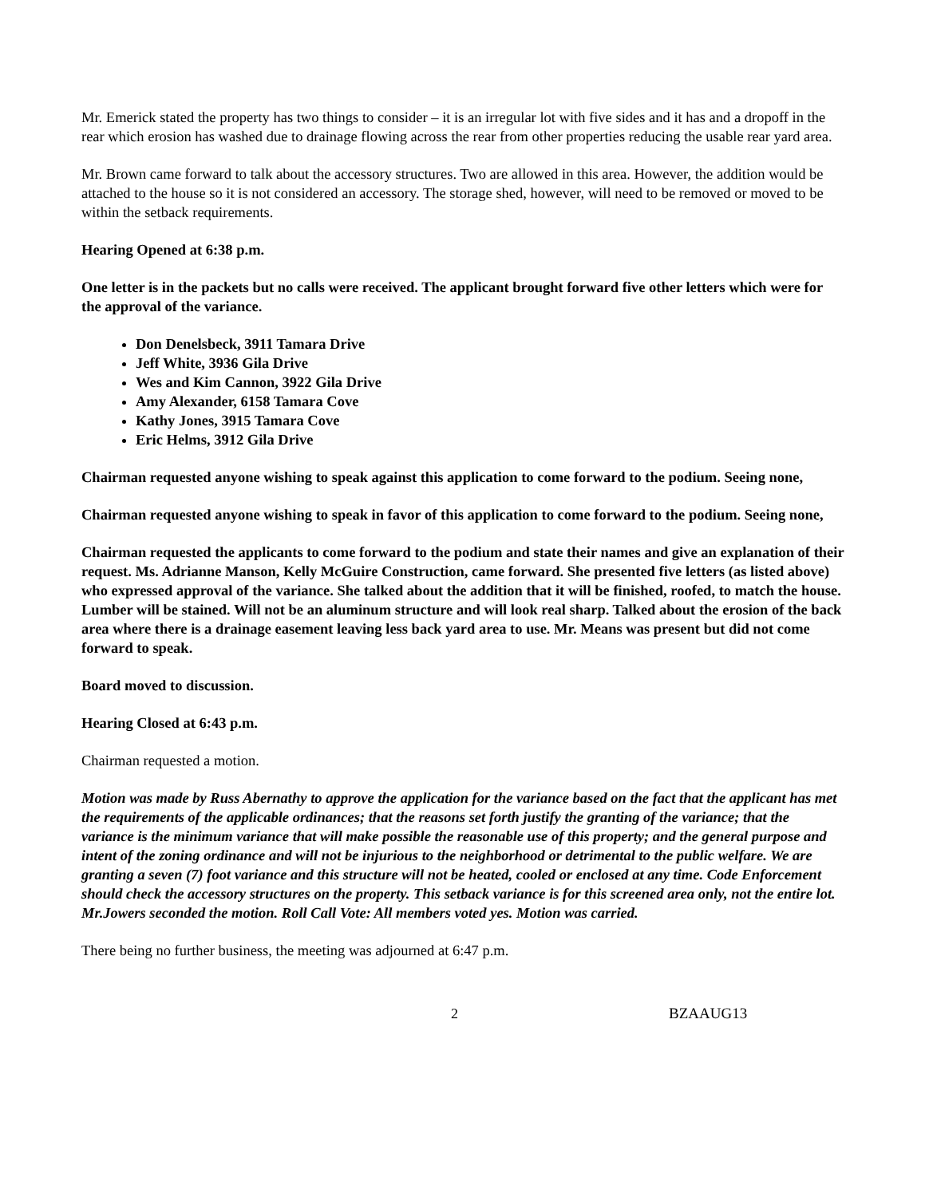Mr. Emerick stated the property has two things to consider – it is an irregular lot with five sides and it has and a dropoff in the rear which erosion has washed due to drainage flowing across the rear from other properties reducing the usable rear yard area.
Mr. Brown came forward to talk about the accessory structures. Two are allowed in this area. However, the addition would be attached to the house so it is not considered an accessory. The storage shed, however, will need to be removed or moved to be within the setback requirements.
Hearing Opened at 6:38 p.m.
One letter is in the packets but no calls were received. The applicant brought forward five other letters which were for the approval of the variance.
Don Denelsbeck, 3911 Tamara Drive
Jeff White, 3936 Gila Drive
Wes and Kim Cannon, 3922 Gila Drive
Amy Alexander, 6158 Tamara Cove
Kathy Jones, 3915 Tamara Cove
Eric Helms, 3912 Gila Drive
Chairman requested anyone wishing to speak against this application to come forward to the podium. Seeing none,
Chairman requested anyone wishing to speak in favor of this application to come forward to the podium. Seeing none,
Chairman requested the applicants to come forward to the podium and state their names and give an explanation of their request. Ms. Adrianne Manson, Kelly McGuire Construction, came forward. She presented five letters (as listed above) who expressed approval of the variance. She talked about the addition that it will be finished, roofed, to match the house. Lumber will be stained. Will not be an aluminum structure and will look real sharp. Talked about the erosion of the back area where there is a drainage easement leaving less back yard area to use. Mr. Means was present but did not come forward to speak.
Board moved to discussion.
Hearing Closed at 6:43 p.m.
Chairman requested a motion.
Motion was made by Russ Abernathy to approve the application for the variance based on the fact that the applicant has met the requirements of the applicable ordinances; that the reasons set forth justify the granting of the variance; that the variance is the minimum variance that will make possible the reasonable use of this property; and the general purpose and intent of the zoning ordinance and will not be injurious to the neighborhood or detrimental to the public welfare. We are granting a seven (7) foot variance and this structure will not be heated, cooled or enclosed at any time. Code Enforcement should check the accessory structures on the property. This setback variance is for this screened area only, not the entire lot. Mr.Jowers seconded the motion. Roll Call Vote: All members voted yes. Motion was carried.
There being no further business, the meeting was adjourned at 6:47 p.m.
2 BZAAUG13